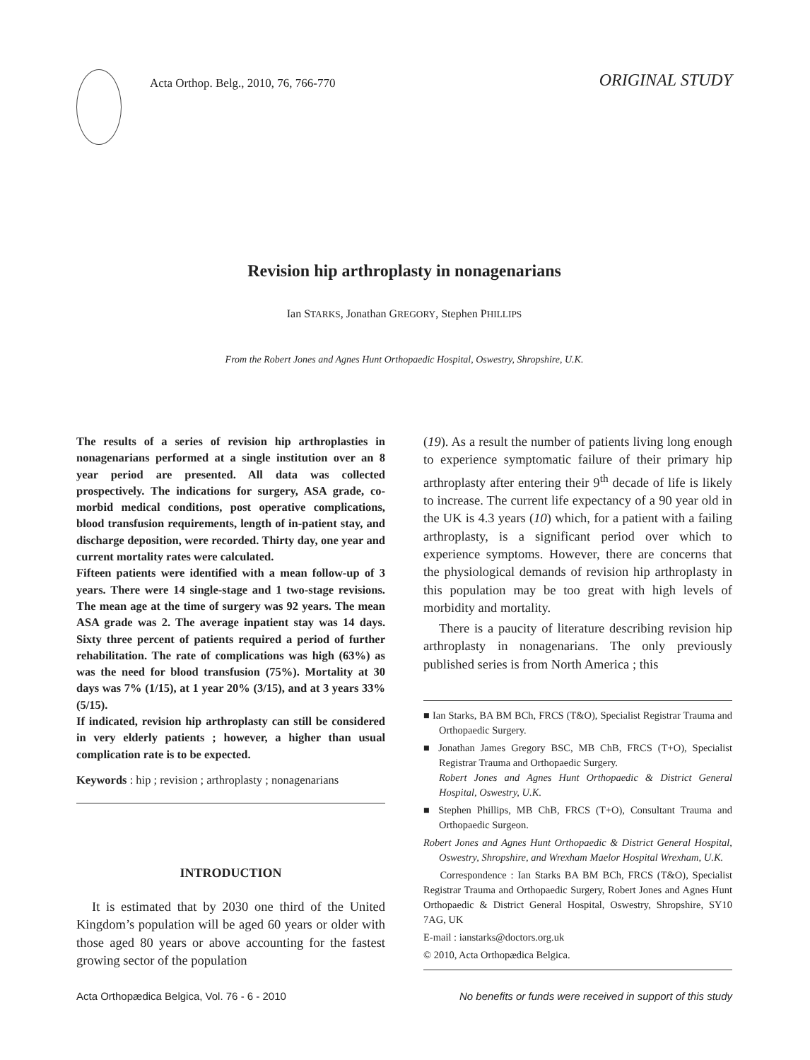Acta Orthop. Belg., 2010, 76, 766-770
ORIGINAL STUDY
Revision hip arthroplasty in nonagenarians
Ian STARKS, Jonathan GREGORY, Stephen PHILLIPS
From the Robert Jones and Agnes Hunt Orthopaedic Hospital, Oswestry, Shropshire, U.K.
The results of a series of revision hip arthroplasties in nonagenarians performed at a single institution over an 8 year period are presented. All data was collected prospectively. The indications for surgery, ASA grade, co-morbid medical conditions, post operative complications, blood transfusion requirements, length of in-patient stay, and discharge deposition, were recorded. Thirty day, one year and current mortality rates were calculated.
Fifteen patients were identified with a mean follow-up of 3 years. There were 14 single-stage and 1 two-stage revisions. The mean age at the time of surgery was 92 years. The mean ASA grade was 2. The average inpatient stay was 14 days. Sixty three percent of patients required a period of further rehabilitation. The rate of complications was high (63%) as was the need for blood transfusion (75%). Mortality at 30 days was 7% (1/15), at 1 year 20% (3/15), and at 3 years 33% (5/15).
If indicated, revision hip arthroplasty can still be considered in very elderly patients ; however, a higher than usual complication rate is to be expected.
Keywords : hip ; revision ; arthroplasty ; nonagenarians
INTRODUCTION
It is estimated that by 2030 one third of the United Kingdom’s population will be aged 60 years or older with those aged 80 years or above accounting for the fastest growing sector of the population
(19). As a result the number of patients living long enough to experience symptomatic failure of their primary hip arthroplasty after entering their 9<sup>th</sup> decade of life is likely to increase. The current life expectancy of a 90 year old in the UK is 4.3 years (10) which, for a patient with a failing arthroplasty, is a significant period over which to experience symptoms. However, there are concerns that the physiological demands of revision hip arthroplasty in this population may be too great with high levels of morbidity and mortality.
There is a paucity of literature describing revision hip arthroplasty in nonagenarians. The only previously published series is from North America ; this
■ Ian Starks, BA BM BCh, FRCS (T&O), Specialist Registrar Trauma and Orthopaedic Surgery.
■ Jonathan James Gregory BSC, MB ChB, FRCS (T+O), Specialist Registrar Trauma and Orthopaedic Surgery.
Robert Jones and Agnes Hunt Orthopaedic & District General Hospital, Oswestry, U.K.
■ Stephen Phillips, MB ChB, FRCS (T+O), Consultant Trauma and Orthopaedic Surgeon.
Robert Jones and Agnes Hunt Orthopaedic & District General Hospital, Oswestry, Shropshire, and Wrexham Maelor Hospital Wrexham, U.K.
Correspondence : Ian Starks BA BM BCh, FRCS (T&O), Specialist Registrar Trauma and Orthopaedic Surgery, Robert Jones and Agnes Hunt Orthopaedic & District General Hospital, Oswestry, Shropshire, SY10 7AG, UK
E-mail : ianstarks@doctors.org.uk
© 2010, Acta Orthopædica Belgica.
Acta Orthopædica Belgica, Vol. 76 - 6 - 2010 No benefits or funds were received in support of this study